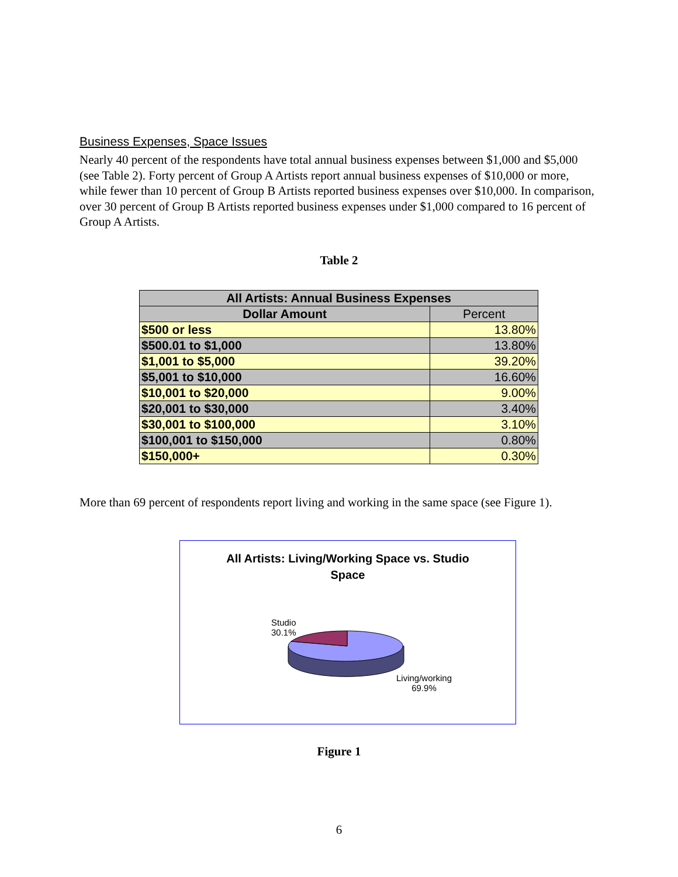Business Expenses, Space Issues
Nearly 40 percent of the respondents have total annual business expenses between $1,000 and $5,000 (see Table 2). Forty percent of Group A Artists report annual business expenses of $10,000 or more, while fewer than 10 percent of Group B Artists reported business expenses over $10,000. In comparison, over 30 percent of Group B Artists reported business expenses under $1,000 compared to 16 percent of Group A Artists.
Table 2
| All Artists: Annual Business Expenses | |
| --- | --- |
| Dollar Amount | Percent |
| $500 or less | 13.80% |
| $500.01 to $1,000 | 13.80% |
| $1,001 to $5,000 | 39.20% |
| $5,001 to $10,000 | 16.60% |
| $10,001 to $20,000 | 9.00% |
| $20,001 to $30,000 | 3.40% |
| $30,001 to $100,000 | 3.10% |
| $100,001 to $150,000 | 0.80% |
| $150,000+ | 0.30% |
More than 69 percent of respondents report living and working in the same space (see Figure 1).
All Artists: Living/Working Space vs. Studio
Space
Studio
30.1%
Living/working
69.9%
Figure 1
6